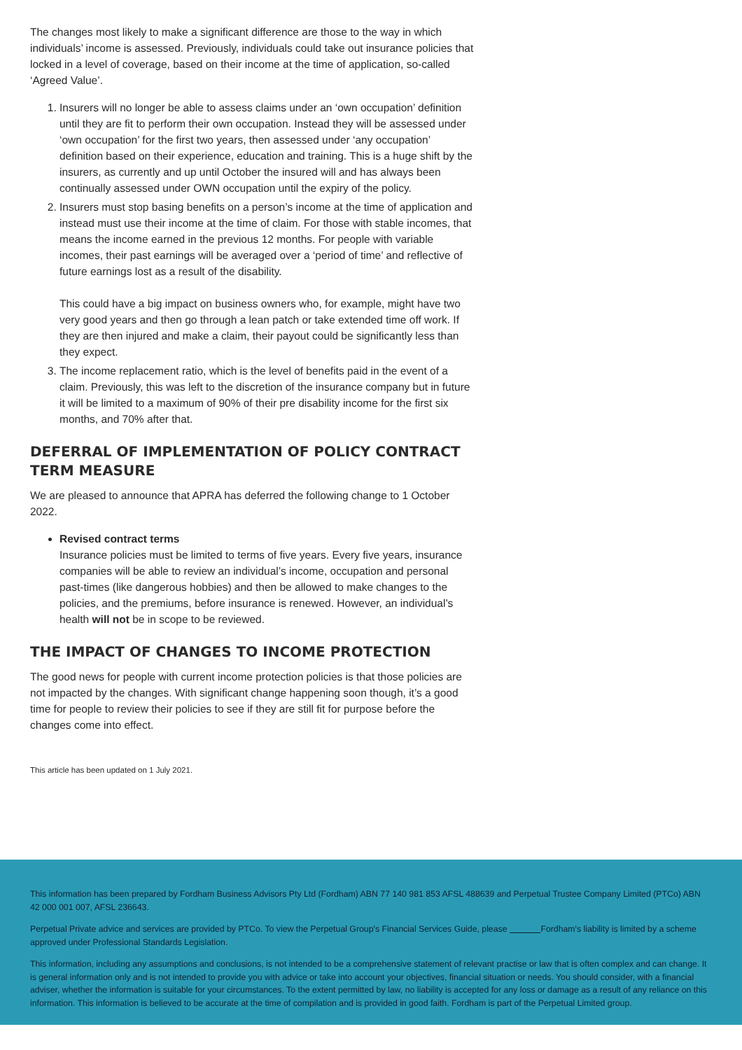The changes most likely to make a significant difference are those to the way in which individuals’ income is assessed. Previously, individuals could take out insurance policies that locked in a level of coverage, based on their income at the time of application, so-called ‘Agreed Value’.
1. Insurers will no longer be able to assess claims under an ‘own occupation’ definition until they are fit to perform their own occupation. Instead they will be assessed under ‘own occupation’ for the first two years, then assessed under ‘any occupation’ definition based on their experience, education and training. This is a huge shift by the insurers, as currently and up until October the insured will and has always been continually assessed under OWN occupation until the expiry of the policy.
2. Insurers must stop basing benefits on a person’s income at the time of application and instead must use their income at the time of claim. For those with stable incomes, that means the income earned in the previous 12 months. For people with variable incomes, their past earnings will be averaged over a ‘period of time’ and reflective of future earnings lost as a result of the disability.
This could have a big impact on business owners who, for example, might have two very good years and then go through a lean patch or take extended time off work. If they are then injured and make a claim, their payout could be significantly less than they expect.
3. The income replacement ratio, which is the level of benefits paid in the event of a claim. Previously, this was left to the discretion of the insurance company but in future it will be limited to a maximum of 90% of their pre disability income for the first six months, and 70% after that.
DEFERRAL OF IMPLEMENTATION OF POLICY CONTRACT TERM MEASURE
We are pleased to announce that APRA has deferred the following change to 1 October 2022.
Revised contract terms
Insurance policies must be limited to terms of five years. Every five years, insurance companies will be able to review an individual’s income, occupation and personal past-times (like dangerous hobbies) and then be allowed to make changes to the policies, and the premiums, before insurance is renewed. However, an individual’s health will not be in scope to be reviewed.
THE IMPACT OF CHANGES TO INCOME PROTECTION
The good news for people with current income protection policies is that those policies are not impacted by the changes. With significant change happening soon though, it’s a good time for people to review their policies to see if they are still fit for purpose before the changes come into effect.
This article has been updated on 1 July 2021.
This information has been prepared by Fordham Business Advisors Pty Ltd (Fordham) ABN 77 140 981 853 AFSL 488639 and Perpetual Trustee Company Limited (PTCo) ABN 42 000 001 007, AFSL 236643.
Perpetual Private advice and services are provided by PTCo. To view the Perpetual Group's Financial Services Guide, please Fordham's liability is limited by a scheme approved under Professional Standards Legislation.
This information, including any assumptions and conclusions, is not intended to be a comprehensive statement of relevant practise or law that is often complex and can change. It is general information only and is not intended to provide you with advice or take into account your objectives, financial situation or needs. You should consider, with a financial adviser, whether the information is suitable for your circumstances. To the extent permitted by law, no liability is accepted for any loss or damage as a result of any reliance on this information. This information is believed to be accurate at the time of compilation and is provided in good faith. Fordham is part of the Perpetual Limited group.